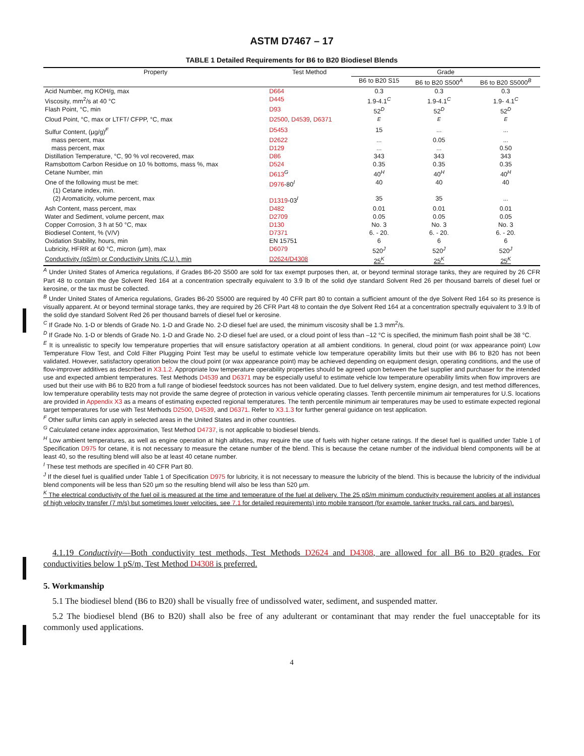ASTM D7467 – 17
TABLE 1 Detailed Requirements for B6 to B20 Biodiesel Blends
| Property | Test Method | Grade | | |
| --- | --- | --- | --- | --- |
| | | B6 to B20 S15 | B6 to B20 S500<sup>A</sup> | B6 to B20 S5000<sup>B</sup> |
| Acid Number, mg KOH/g, max | D664 | 0.3 | 0.3 | 0.3 |
| Viscosity, mm<sup>2</sup>/s at 40 °C | D445 | 1.9-4.1<sup>C</sup> | 1.9-4.1<sup>C</sup> | 1.9- 4.1<sup>C</sup> |
| Flash Point, °C, min | D93 | 52<sup>D</sup> | 52<sup>D</sup> | 52<sup>D</sup> |
| Cloud Point, °C, max or LTFT/ CFPP, °C, max | D2500 , D4539 , D6371 | <sup>E</sup> | <sup>E</sup> | <sup>E</sup> |
| Sulfur Content, (µg/g)<sup>F</sup> | D5453 | 15 | ... | ... |
| mass percent, max | D2622 | ... | 0.05 | ... |
| mass percent, max | D129 | ... | ... | 0.50 |
| Distillation Temperature, °C, 90 % vol recovered, max | D86 | 343 | 343 | 343 |
| Ramsbottom Carbon Residue on 10 % bottoms, mass %, max | D524 | 0.35 | 0.35 | 0.35 |
| Cetane Number, min | D613<sup>G</sup> | 40<sup>H</sup> | 40<sup>H</sup> | 40<sup>H</sup> |
| One of the following must be met: (1) Cetane index, min. | D976 -80<sup>I</sup> | 40 | 40 | 40 |
| (2) Aromaticity, volume percent, max | D1319 -03<sup>I</sup> | 35 | 35 | ... |
| Ash Content, mass percent, max | D482 | 0.01 | 0.01 | 0.01 |
| Water and Sediment, volume percent, max | D2709 | 0.05 | 0.05 | 0.05 |
| Copper Corrosion, 3 h at 50 °C, max | D130 | No. 3 | No. 3 | No. 3 |
| Biodiesel Content, % (V/V) | D7371 | 6. - 20. | 6. - 20. | 6. - 20. |
| Oxidation Stability, hours, min | EN 15751 | 6 | 6 | 6 |
| Lubricity, HFRR at 60 °C, micron (µm), max | D6079 | 520<sup>J</sup> | 520<sup>J</sup> | 520<sup>J</sup> |
| Conductivity (pS/m) or Conductivity Units (C.U.), min | D2624/D4308 | 25<sup>K</sup> | 25<sup>K</sup> | 25<sup>K</sup> |
<sup>A</sup> Under United States of America regulations, if Grades B6-20 S500 are sold for tax exempt purposes then, at, or beyond terminal storage tanks, they are required by 26 CFR Part 48 to contain the dye Solvent Red 164 at a concentration spectrally equivalent to 3.9 lb of the solid dye standard Solvent Red 26 per thousand barrels of diesel fuel or kerosine, or the tax must be collected.
<sup>B</sup> Under United States of America regulations, Grades B6-20 S5000 are required by 40 CFR part 80 to contain a sufficient amount of the dye Solvent Red 164 so its presence is visually apparent. At or beyond terminal storage tanks, they are required by 26 CFR Part 48 to contain the dye Solvent Red 164 at a concentration spectrally equivalent to 3.9 lb of the solid dye standard Solvent Red 26 per thousand barrels of diesel fuel or kerosine.
<sup>C</sup> If Grade No. 1-D or blends of Grade No. 1-D and Grade No. 2-D diesel fuel are used, the minimum viscosity shall be 1.3 mm<sup>2</sup>/s.
<sup>D</sup> If Grade No. 1-D or blends of Grade No. 1-D and Grade No. 2-D diesel fuel are used, or a cloud point of less than –12 °C is specified, the minimum flash point shall be 38 °C.
<sup>E</sup> It is unrealistic to specify low temperature properties that will ensure satisfactory operation at all ambient conditions. In general, cloud point (or wax appearance point) Low Temperature Flow Test, and Cold Filter Plugging Point Test may be useful to estimate vehicle low temperature operability limits but their use with B6 to B20 has not been validated. However, satisfactory operation below the cloud point (or wax appearance point) may be achieved depending on equipment design, operating conditions, and the use of flow-improver additives as described in X3.1.2. Appropriate low temperature operability properties should be agreed upon between the fuel supplier and purchaser for the intended use and expected ambient temperatures. Test Methods D4539 and D6371 may be especially useful to estimate vehicle low temperature operability limits when flow improvers are used but their use with B6 to B20 from a full range of biodiesel feedstock sources has not been validated. Due to fuel delivery system, engine design, and test method differences, low temperature operability tests may not provide the same degree of protection in various vehicle operating classes. Tenth percentile minimum air temperatures for U.S. locations are provided in Appendix X3 as a means of estimating expected regional temperatures. The tenth percentile minimum air temperatures may be used to estimate expected regional target temperatures for use with Test Methods D2500, D4539, and D6371. Refer to X3.1.3 for further general guidance on test application.
<sup>F</sup> Other sulfur limits can apply in selected areas in the United States and in other countries.
<sup>G</sup> Calculated cetane index approximation, Test Method D4737, is not applicable to biodiesel blends.
<sup>H</sup> Low ambient temperatures, as well as engine operation at high altitudes, may require the use of fuels with higher cetane ratings. If the diesel fuel is qualified under Table 1 of Specification D975 for cetane, it is not necessary to measure the cetane number of the blend. This is because the cetane number of the individual blend components will be at least 40, so the resulting blend will also be at least 40 cetane number.
<sup>I</sup> These test methods are specified in 40 CFR Part 80.
<sup>J</sup> If the diesel fuel is qualified under Table 1 of Specification D975 for lubricity, it is not necessary to measure the lubricity of the blend. This is because the lubricity of the individual blend components will be less than 520 µm so the resulting blend will also be less than 520 µm.
<sup>K</sup> The electrical conductivity of the fuel oil is measured at the time and temperature of the fuel at delivery. The 25 pS/m minimum conductivity requirement applies at all instances of high velocity transfer (7 m/s) but sometimes lower velocities, see 7.1 for detailed requirements) into mobile transport (for example, tanker trucks, rail cars, and barges).
4.1.19 Conductivity—Both conductivity test methods, Test Methods D2624 and D4308, are allowed for all B6 to B20 grades. For conductivities below 1 pS/m, Test Method D4308 is preferred.
5. Workmanship
5.1 The biodiesel blend (B6 to B20) shall be visually free of undissolved water, sediment, and suspended matter.
5.2 The biodiesel blend (B6 to B20) shall also be free of any adulterant or contaminant that may render the fuel unacceptable for its commonly used applications.
4